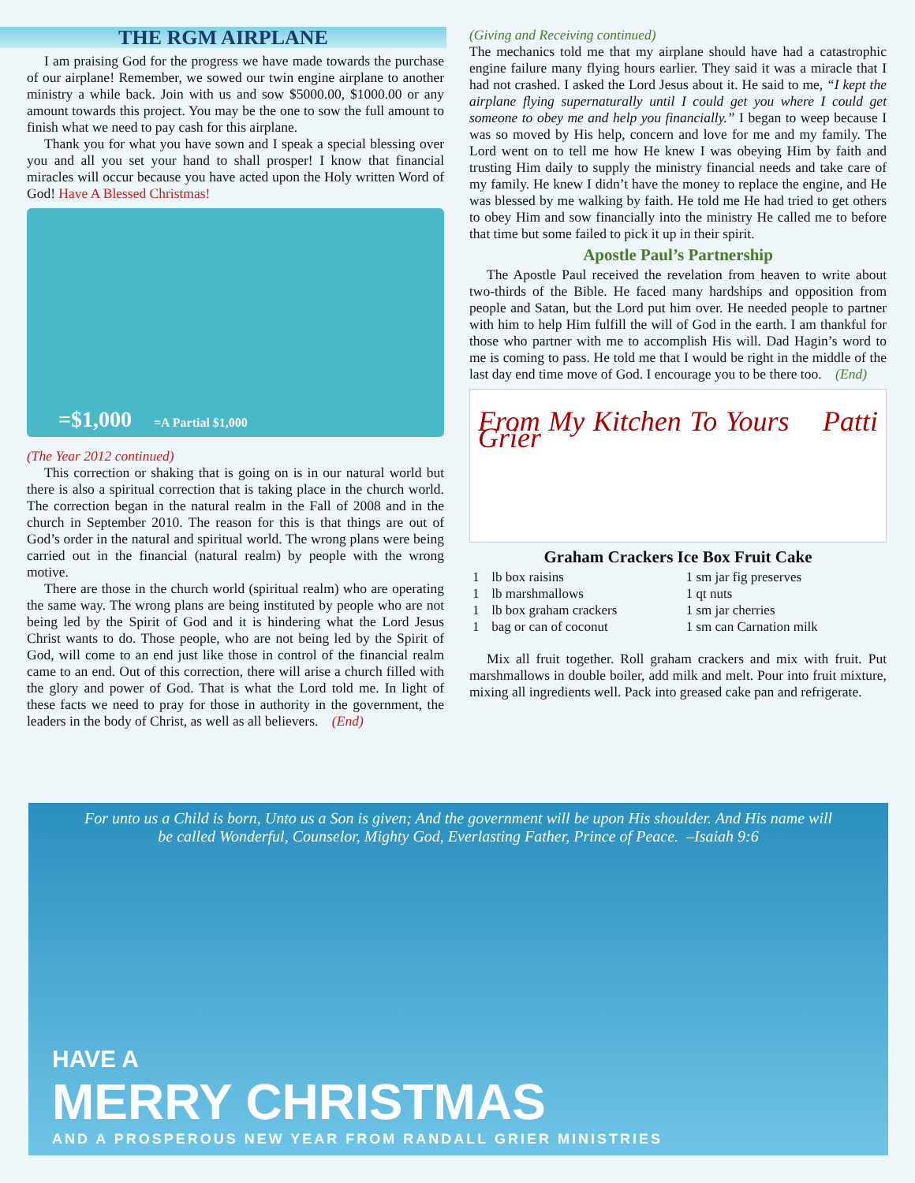THE RGM AIRPLANE
I am praising God for the progress we have made towards the purchase of our airplane! Remember, we sowed our twin engine airplane to another ministry a while back. Join with us and sow $5000.00, $1000.00 or any amount towards this project. You may be the one to sow the full amount to finish what we need to pay cash for this airplane.
Thank you for what you have sown and I speak a special blessing over you and all you set your hand to shall prosper! I know that financial miracles will occur because you have acted upon the Holy written Word of God! Have A Blessed Christmas!
=$1,000 =A Partial $1,000
(The Year 2012 continued)
This correction or shaking that is going on is in our natural world but there is also a spiritual correction that is taking place in the church world. The correction began in the natural realm in the Fall of 2008 and in the church in September 2010. The reason for this is that things are out of God’s order in the natural and spiritual world. The wrong plans were being carried out in the financial (natural realm) by people with the wrong motive.
There are those in the church world (spiritual realm) who are operating the same way. The wrong plans are being instituted by people who are not being led by the Spirit of God and it is hindering what the Lord Jesus Christ wants to do. Those people, who are not being led by the Spirit of God, will come to an end just like those in control of the financial realm came to an end. Out of this correction, there will arise a church filled with the glory and power of God. That is what the Lord told me. In light of these facts we need to pray for those in authority in the government, the leaders in the body of Christ, as well as all believers. (End)
(Giving and Receiving continued)
The mechanics told me that my airplane should have had a catastrophic engine failure many flying hours earlier. They said it was a miracle that I had not crashed. I asked the Lord Jesus about it. He said to me, “I kept the airplane flying supernaturally until I could get you where I could get someone to obey me and help you financially.” I began to weep because I was so moved by His help, concern and love for me and my family. The Lord went on to tell me how He knew I was obeying Him by faith and trusting Him daily to supply the ministry financial needs and take care of my family. He knew I didn’t have the money to replace the engine, and He was blessed by me walking by faith. He told me He had tried to get others to obey Him and sow financially into the ministry He called me to before that time but some failed to pick it up in their spirit.
Apostle Paul’s Partnership
The Apostle Paul received the revelation from heaven to write about two-thirds of the Bible. He faced many hardships and opposition from people and Satan, but the Lord put him over. He needed people to partner with him to help Him fulfill the will of God in the earth. I am thankful for those who partner with me to accomplish His will. Dad Hagin’s word to me is coming to pass. He told me that I would be right in the middle of the last day end time move of God. I encourage you to be there too. (End)
From My Kitchen To Yours Patti Grier
Graham Crackers Ice Box Fruit Cake
| 1 | lb box raisins | 1 sm jar fig preserves |
| 1 | lb marshmallows | 1 qt nuts |
| 1 | lb box graham crackers | 1 sm jar cherries |
| 1 | bag or can of coconut | 1 sm can Carnation milk |
Mix all fruit together. Roll graham crackers and mix with fruit. Put marshmallows in double boiler, add milk and melt. Pour into fruit mixture, mixing all ingredients well. Pack into greased cake pan and refrigerate.
For unto us a Child is born, Unto us a Son is given; And the government will be upon His shoulder. And His name will be called Wonderful, Counselor, Mighty God, Everlasting Father, Prince of Peace. –Isaiah 9:6
HAVE A
MERRY CHRISTMAS
AND A PROSPEROUS NEW YEAR FROM RANDALL GRIER MINISTRIES